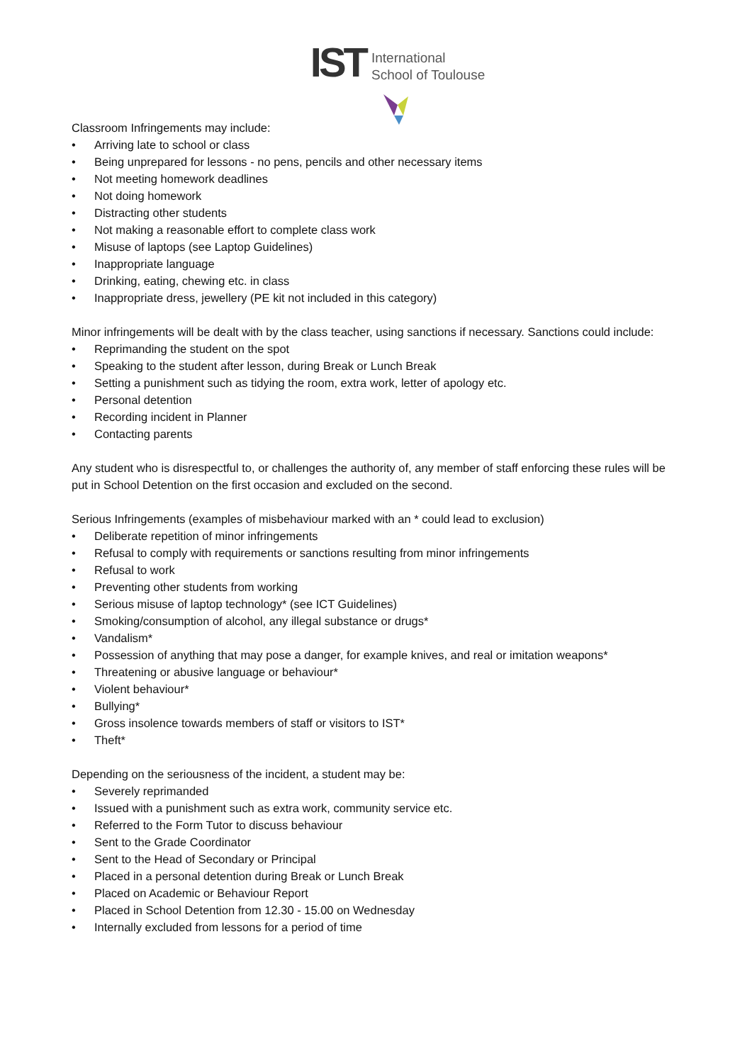IST International
School of Toulouse
Classroom Infringements may include:
• Arriving late to school or class
• Being unprepared for lessons - no pens, pencils and other necessary items
• Not meeting homework deadlines
• Not doing homework
• Distracting other students
• Not making a reasonable effort to complete class work
• Misuse of laptops (see Laptop Guidelines)
• Inappropriate language
• Drinking, eating, chewing etc. in class
• Inappropriate dress, jewellery (PE kit not included in this category)
Minor infringements will be dealt with by the class teacher, using sanctions if necessary. Sanctions could include:
• Reprimanding the student on the spot
• Speaking to the student after lesson, during Break or Lunch Break
• Setting a punishment such as tidying the room, extra work, letter of apology etc.
• Personal detention
• Recording incident in Planner
• Contacting parents
Any student who is disrespectful to, or challenges the authority of, any member of staff enforcing these rules will be put in School Detention on the first occasion and excluded on the second.
Serious Infringements (examples of misbehaviour marked with an * could lead to exclusion)
• Deliberate repetition of minor infringements
• Refusal to comply with requirements or sanctions resulting from minor infringements
• Refusal to work
• Preventing other students from working
• Serious misuse of laptop technology* (see ICT Guidelines)
• Smoking/consumption of alcohol, any illegal substance or drugs*
• Vandalism*
• Possession of anything that may pose a danger, for example knives, and real or imitation weapons*
• Threatening or abusive language or behaviour*
• Violent behaviour*
• Bullying*
• Gross insolence towards members of staff or visitors to IST*
• Theft*
Depending on the seriousness of the incident, a student may be:
• Severely reprimanded
• Issued with a punishment such as extra work, community service etc.
• Referred to the Form Tutor to discuss behaviour
• Sent to the Grade Coordinator
• Sent to the Head of Secondary or Principal
• Placed in a personal detention during Break or Lunch Break
• Placed on Academic or Behaviour Report
• Placed in School Detention from 12.30 - 15.00 on Wednesday
• Internally excluded from lessons for a period of time